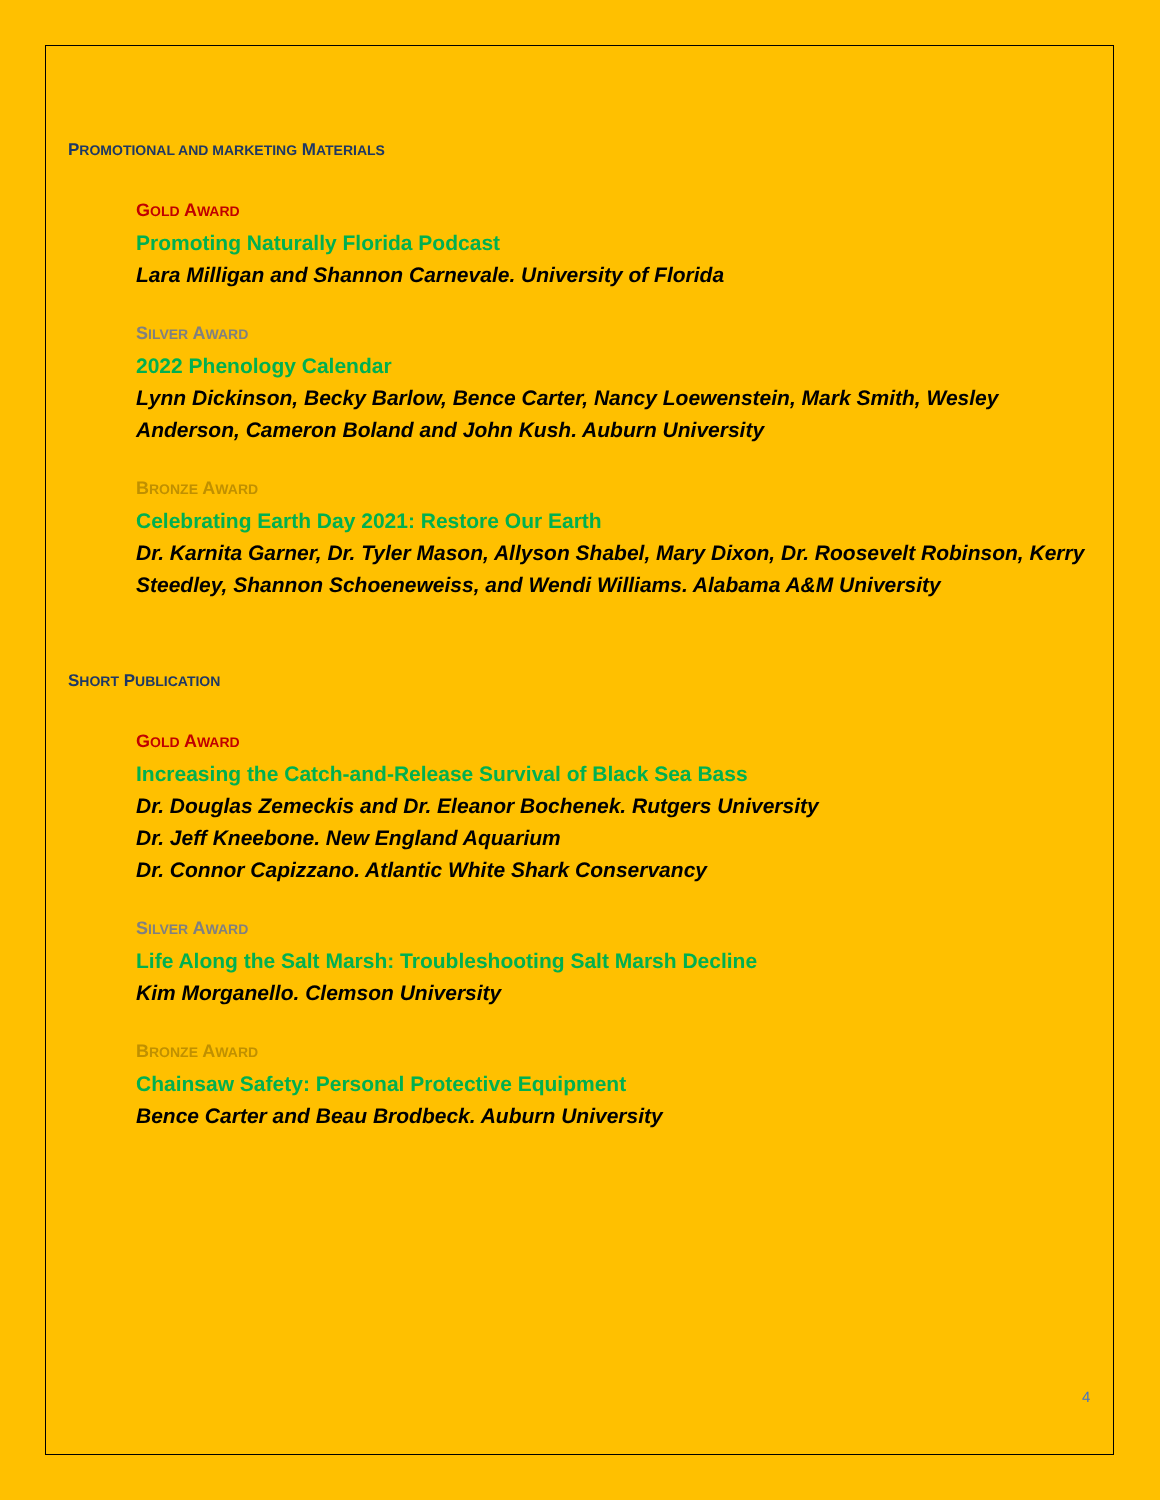PROMOTIONAL AND MARKETING MATERIALS
GOLD AWARD
Promoting Naturally Florida Podcast
Lara Milligan and Shannon Carnevale. University of Florida
SILVER AWARD
2022 Phenology Calendar
Lynn Dickinson, Becky Barlow, Bence Carter, Nancy Loewenstein, Mark Smith, Wesley Anderson, Cameron Boland and John Kush. Auburn University
BRONZE AWARD
Celebrating Earth Day 2021: Restore Our Earth
Dr. Karnita Garner, Dr. Tyler Mason, Allyson Shabel, Mary Dixon, Dr. Roosevelt Robinson, Kerry Steedley, Shannon Schoeneweiss, and Wendi Williams. Alabama A&M University
SHORT PUBLICATION
GOLD AWARD
Increasing the Catch-and-Release Survival of Black Sea Bass
Dr. Douglas Zemeckis and Dr. Eleanor Bochenek. Rutgers University
Dr. Jeff Kneebone. New England Aquarium
Dr. Connor Capizzano. Atlantic White Shark Conservancy
SILVER AWARD
Life Along the Salt Marsh: Troubleshooting Salt Marsh Decline
Kim Morganello. Clemson University
BRONZE AWARD
Chainsaw Safety: Personal Protective Equipment
Bence Carter and Beau Brodbeck. Auburn University
4